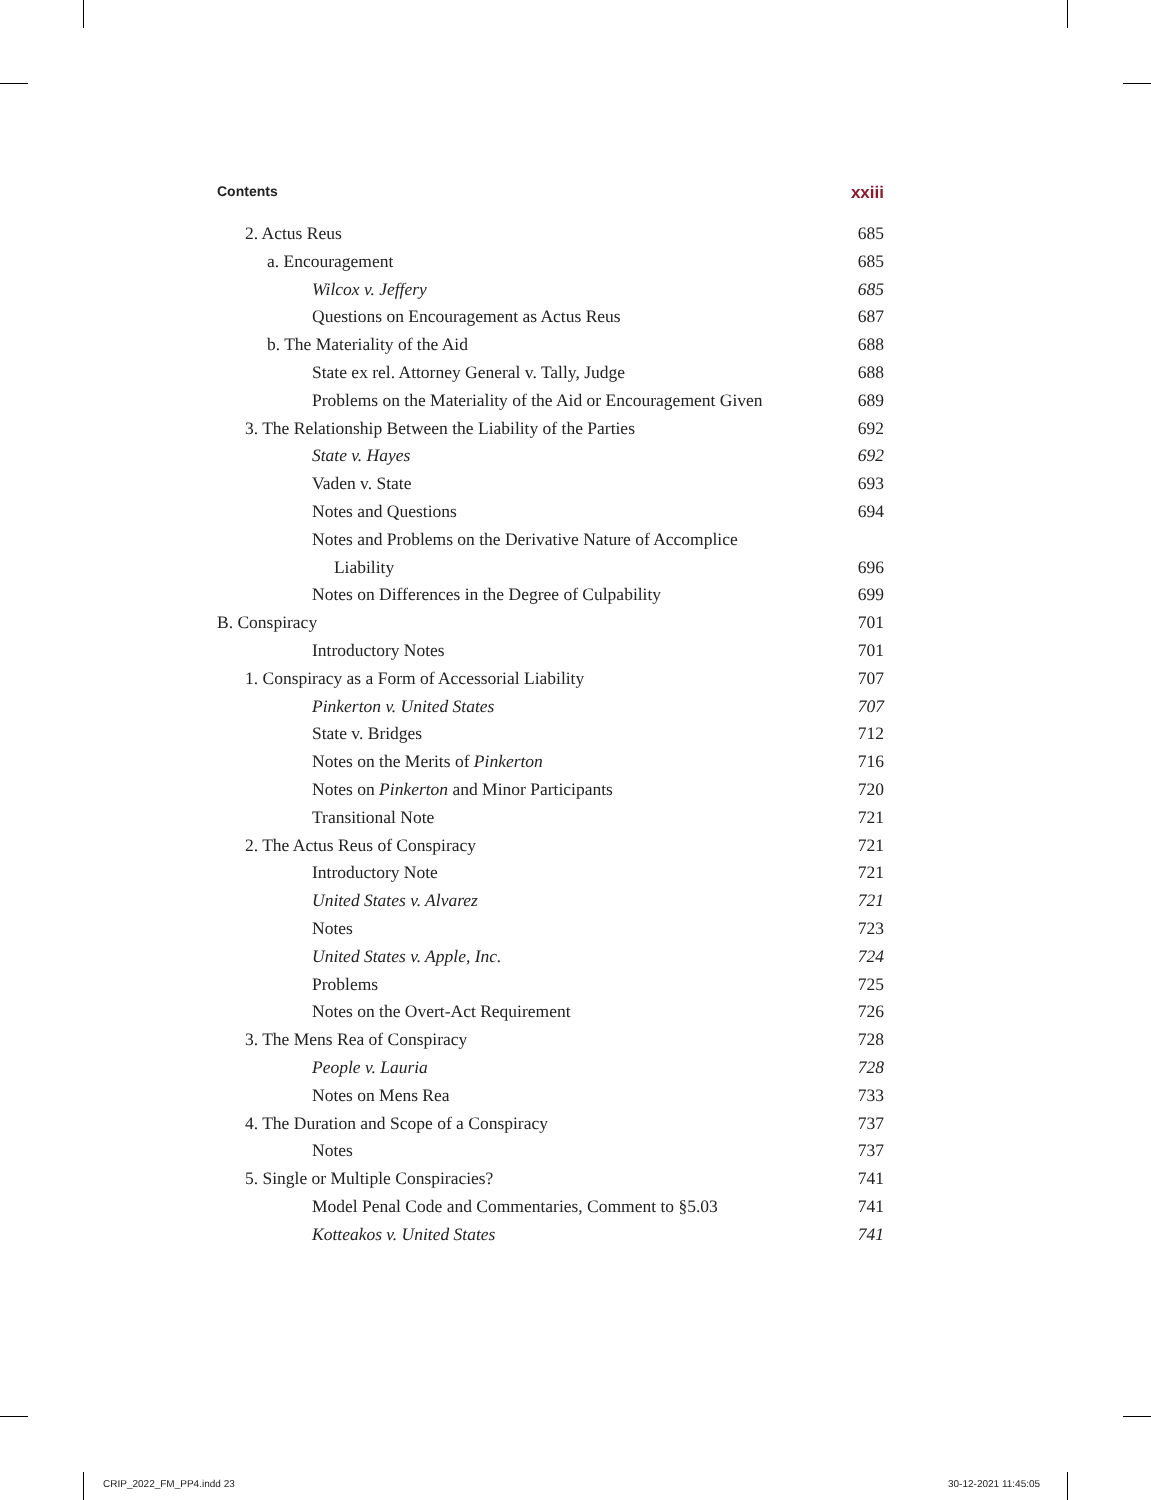Contents xxiii
2. Actus Reus 685
a. Encouragement 685
Wilcox v. Jeffery 685
Questions on Encouragement as Actus Reus 687
b. The Materiality of the Aid 688
State ex rel. Attorney General v. Tally, Judge 688
Problems on the Materiality of the Aid or Encouragement Given 689
3. The Relationship Between the Liability of the Parties 692
State v. Hayes 692
Vaden v. State 693
Notes and Questions 694
Notes and Problems on the Derivative Nature of Accomplice
Liability 696
Notes on Differences in the Degree of Culpability 699
B. Conspiracy 701
Introductory Notes 701
1. Conspiracy as a Form of Accessorial Liability 707
Pinkerton v. United States 707
State v. Bridges 712
Notes on the Merits of Pinkerton 716
Notes on Pinkerton and Minor Participants 720
Transitional Note 721
2. The Actus Reus of Conspiracy 721
Introductory Note 721
United States v. Alvarez 721
Notes 723
United States v. Apple, Inc. 724
Problems 725
Notes on the Overt-Act Requirement 726
3. The Mens Rea of Conspiracy 728
People v. Lauria 728
Notes on Mens Rea 733
4. The Duration and Scope of a Conspiracy 737
Notes 737
5. Single or Multiple Conspiracies? 741
Model Penal Code and Commentaries, Comment to §5.03 741
Kotteakos v. United States 741
CRIP_2022_FM_PP4.indd 23 30-12-2021 11:45:05